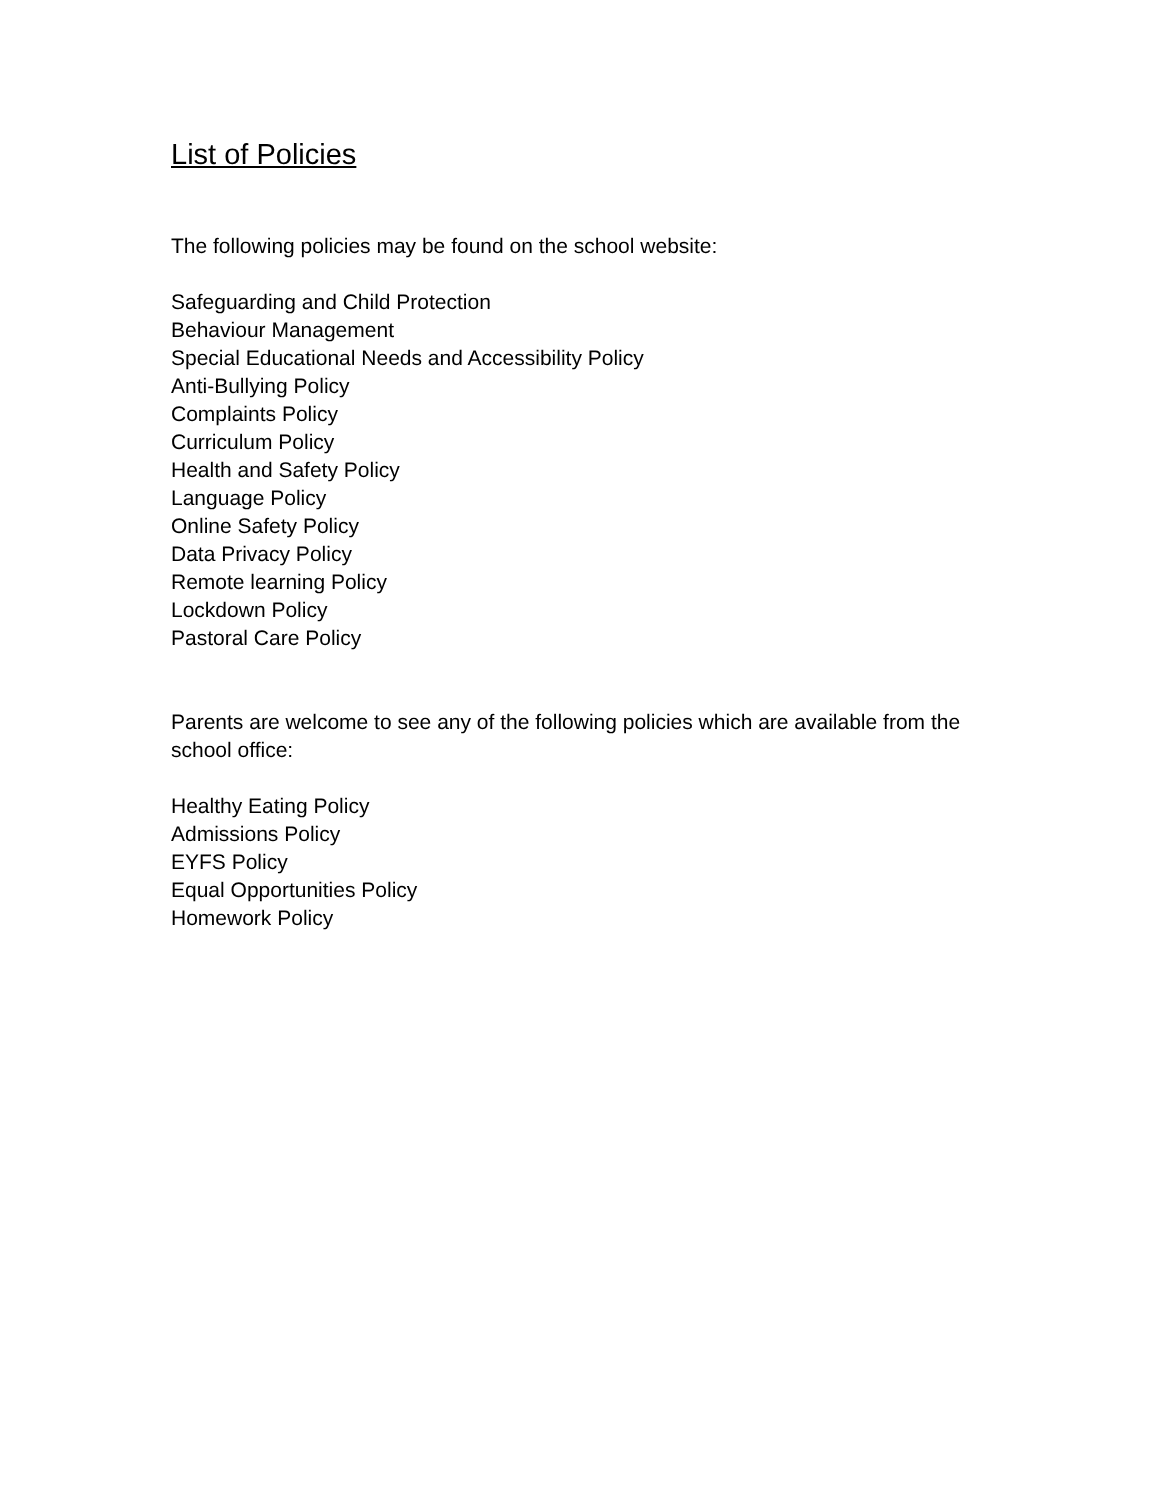List of Policies
The following policies may be found on the school website:
Safeguarding and Child Protection
Behaviour Management
Special Educational Needs and Accessibility Policy
Anti-Bullying Policy
Complaints Policy
Curriculum Policy
Health and Safety Policy
Language Policy
Online Safety Policy
Data Privacy Policy
Remote learning Policy
Lockdown Policy
Pastoral Care Policy
Parents are welcome to see any of the following policies which are available from the school office:
Healthy Eating Policy
Admissions Policy
EYFS Policy
Equal Opportunities Policy
Homework Policy